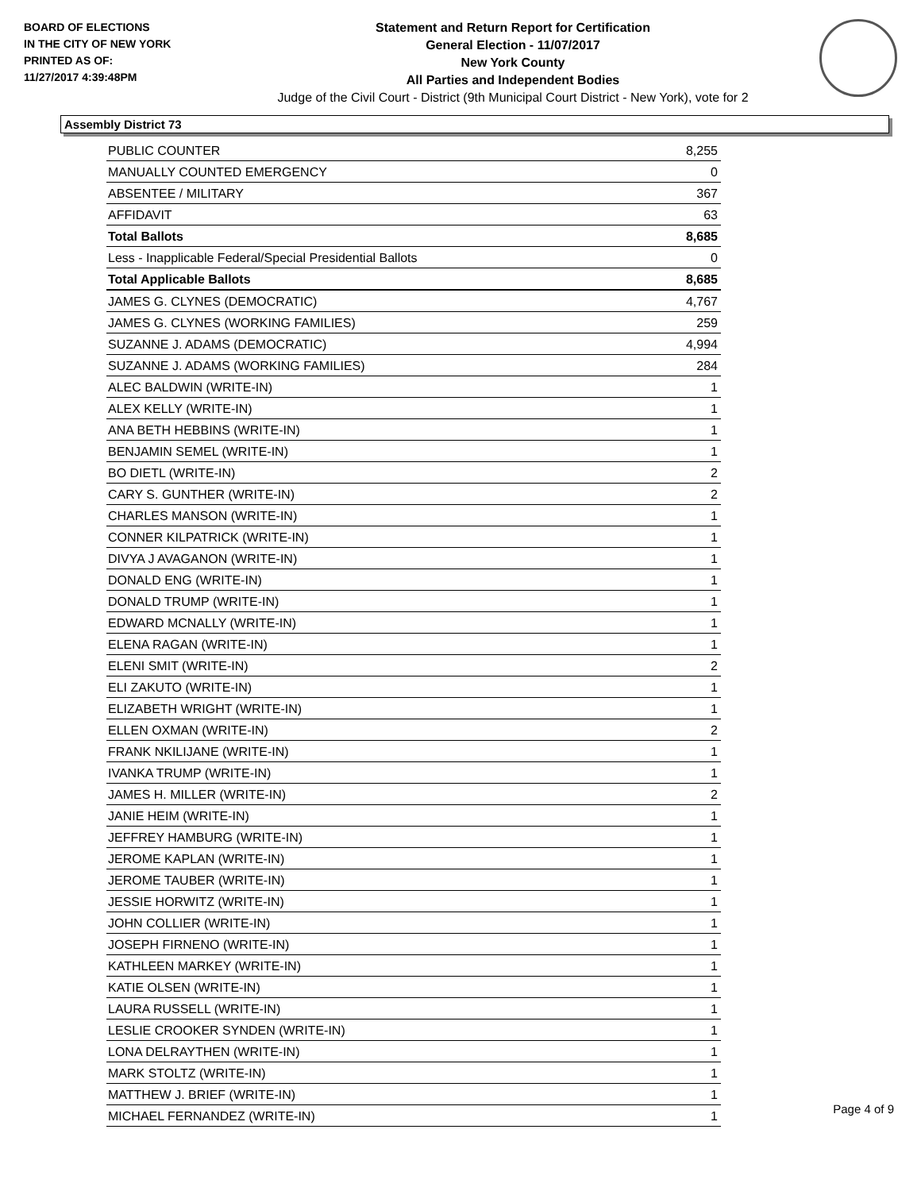BOARD OF ELECTIONS
IN THE CITY OF NEW YORK
PRINTED AS OF:
11/27/2017 4:39:48PM
Statement and Return Report for Certification
General Election - 11/07/2017
New York County
All Parties and Independent Bodies
Judge of the Civil Court - District (9th Municipal Court District - New York), vote for 2
Assembly District 73
| PUBLIC COUNTER | 8,255 |
| MANUALLY COUNTED EMERGENCY | 0 |
| ABSENTEE / MILITARY | 367 |
| AFFIDAVIT | 63 |
| Total Ballots | 8,685 |
| Less - Inapplicable Federal/Special Presidential Ballots | 0 |
| Total Applicable Ballots | 8,685 |
| JAMES G. CLYNES (DEMOCRATIC) | 4,767 |
| JAMES G. CLYNES (WORKING FAMILIES) | 259 |
| SUZANNE J. ADAMS (DEMOCRATIC) | 4,994 |
| SUZANNE J. ADAMS (WORKING FAMILIES) | 284 |
| ALEC BALDWIN (WRITE-IN) | 1 |
| ALEX KELLY (WRITE-IN) | 1 |
| ANA BETH HEBBINS (WRITE-IN) | 1 |
| BENJAMIN SEMEL (WRITE-IN) | 1 |
| BO DIETL (WRITE-IN) | 2 |
| CARY S. GUNTHER (WRITE-IN) | 2 |
| CHARLES MANSON (WRITE-IN) | 1 |
| CONNER KILPATRICK (WRITE-IN) | 1 |
| DIVYA J AVAGANON (WRITE-IN) | 1 |
| DONALD ENG (WRITE-IN) | 1 |
| DONALD TRUMP (WRITE-IN) | 1 |
| EDWARD MCNALLY (WRITE-IN) | 1 |
| ELENA RAGAN (WRITE-IN) | 1 |
| ELENI SMIT (WRITE-IN) | 2 |
| ELI ZAKUTO (WRITE-IN) | 1 |
| ELIZABETH WRIGHT (WRITE-IN) | 1 |
| ELLEN OXMAN (WRITE-IN) | 2 |
| FRANK NKILIJANE (WRITE-IN) | 1 |
| IVANKA TRUMP (WRITE-IN) | 1 |
| JAMES H. MILLER (WRITE-IN) | 2 |
| JANIE HEIM (WRITE-IN) | 1 |
| JEFFREY HAMBURG (WRITE-IN) | 1 |
| JEROME KAPLAN (WRITE-IN) | 1 |
| JEROME TAUBER (WRITE-IN) | 1 |
| JESSIE HORWITZ (WRITE-IN) | 1 |
| JOHN COLLIER (WRITE-IN) | 1 |
| JOSEPH FIRNENO (WRITE-IN) | 1 |
| KATHLEEN MARKEY (WRITE-IN) | 1 |
| KATIE OLSEN (WRITE-IN) | 1 |
| LAURA RUSSELL (WRITE-IN) | 1 |
| LESLIE CROOKER SYNDEN (WRITE-IN) | 1 |
| LONA DELRAYTHEN (WRITE-IN) | 1 |
| MARK STOLTZ (WRITE-IN) | 1 |
| MATTHEW J. BRIEF (WRITE-IN) | 1 |
| MICHAEL FERNANDEZ (WRITE-IN) | 1 |
Page 4 of 9